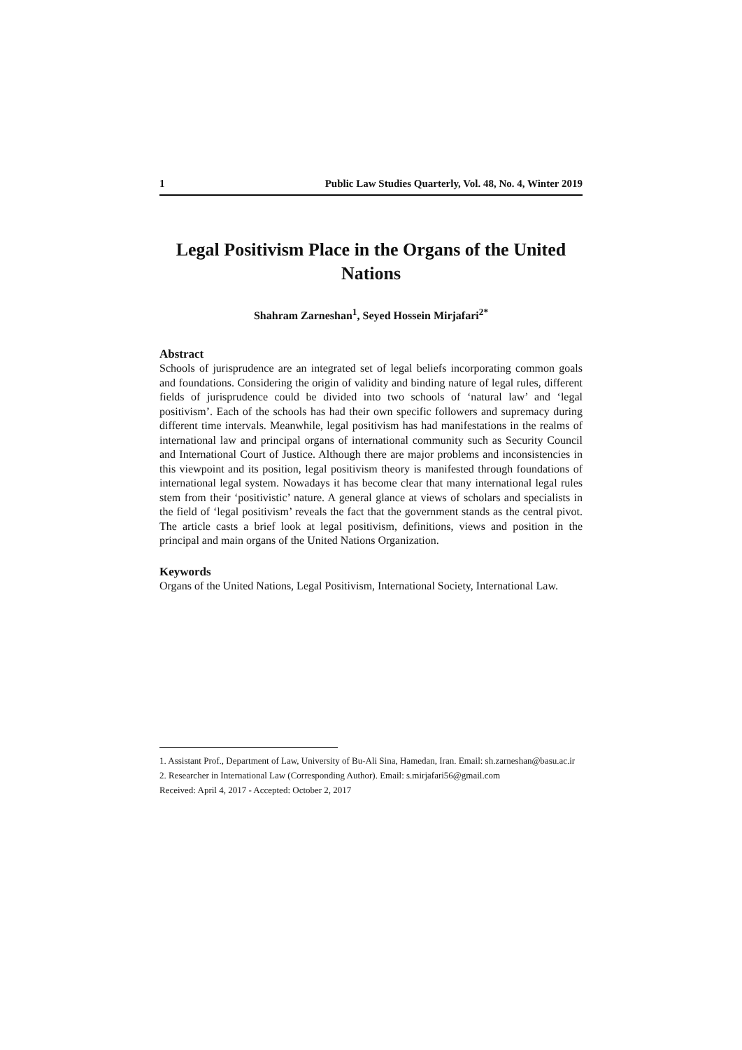1 Public Law Studies Quarterly, Vol. 48, No. 4, Winter 2019
Legal Positivism Place in the Organs of the United Nations
Shahram Zarneshan<sup>1</sup>, Seyed Hossein Mirjafari<sup>2*</sup>
Abstract
Schools of jurisprudence are an integrated set of legal beliefs incorporating common goals and foundations. Considering the origin of validity and binding nature of legal rules, different fields of jurisprudence could be divided into two schools of ‘natural law’ and ‘legal positivism’. Each of the schools has had their own specific followers and supremacy during different time intervals. Meanwhile, legal positivism has had manifestations in the realms of international law and principal organs of international community such as Security Council and International Court of Justice. Although there are major problems and inconsistencies in this viewpoint and its position, legal positivism theory is manifested through foundations of international legal system. Nowadays it has become clear that many international legal rules stem from their ‘positivistic’ nature. A general glance at views of scholars and specialists in the field of ‘legal positivism’ reveals the fact that the government stands as the central pivot. The article casts a brief look at legal positivism, definitions, views and position in the principal and main organs of the United Nations Organization.
Keywords
Organs of the United Nations, Legal Positivism, International Society, International Law.
1. Assistant Prof., Department of Law, University of Bu-Ali Sina, Hamedan, Iran. Email: sh.zarneshan@basu.ac.ir
2. Researcher in International Law (Corresponding Author). Email: s.mirjafari56@gmail.com
Received: April 4, 2017 - Accepted: October 2, 2017